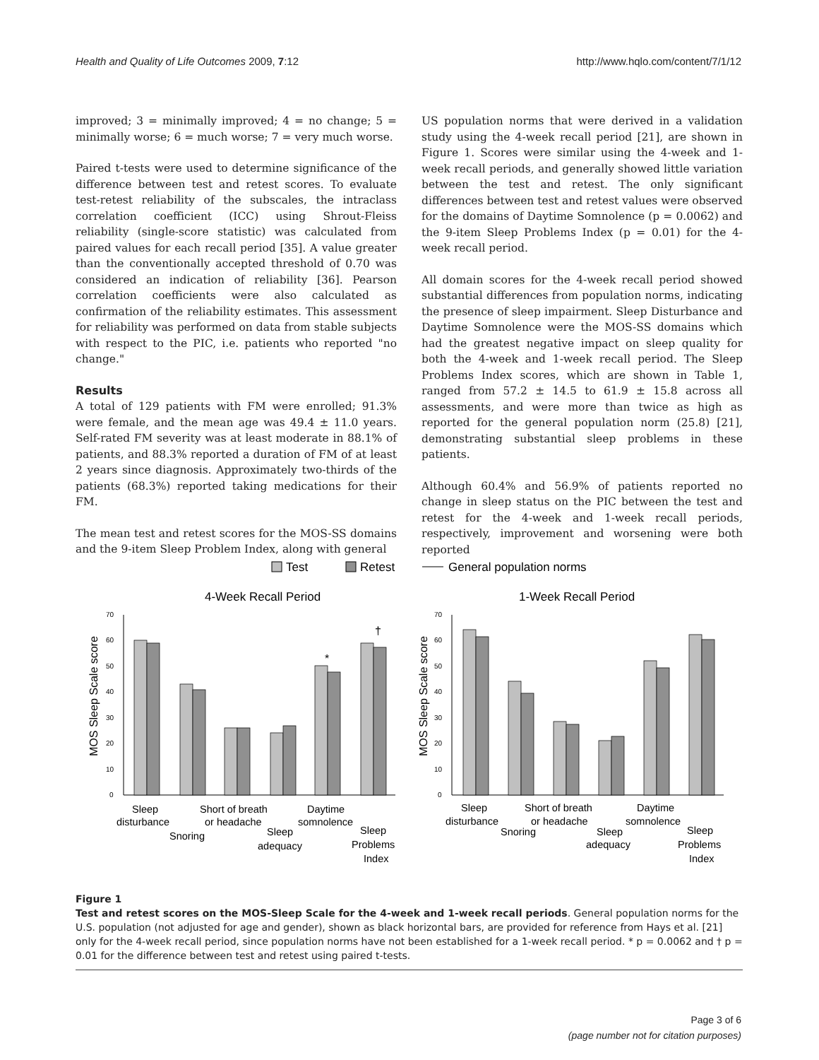Health and Quality of Life Outcomes 2009, 7:12 http://www.hqlo.com/content/7/1/12
improved; 3 = minimally improved; 4 = no change; 5 = minimally worse; 6 = much worse; 7 = very much worse.
Paired t-tests were used to determine significance of the difference between test and retest scores. To evaluate test-retest reliability of the subscales, the intraclass correlation coefficient (ICC) using Shrout-Fleiss reliability (single-score statistic) was calculated from paired values for each recall period [35]. A value greater than the conventionally accepted threshold of 0.70 was considered an indication of reliability [36]. Pearson correlation coefficients were also calculated as confirmation of the reliability estimates. This assessment for reliability was performed on data from stable subjects with respect to the PIC, i.e. patients who reported "no change."
Results
A total of 129 patients with FM were enrolled; 91.3% were female, and the mean age was 49.4 ± 11.0 years. Self-rated FM severity was at least moderate in 88.1% of patients, and 88.3% reported a duration of FM of at least 2 years since diagnosis. Approximately two-thirds of the patients (68.3%) reported taking medications for their FM.
The mean test and retest scores for the MOS-SS domains and the 9-item Sleep Problem Index, along with general
US population norms that were derived in a validation study using the 4-week recall period [21], are shown in Figure 1. Scores were similar using the 4-week and 1-week recall periods, and generally showed little variation between the test and retest. The only significant differences between test and retest values were observed for the domains of Daytime Somnolence (p = 0.0062) and the 9-item Sleep Problems Index (p = 0.01) for the 4-week recall period.
All domain scores for the 4-week recall period showed substantial differences from population norms, indicating the presence of sleep impairment. Sleep Disturbance and Daytime Somnolence were the MOS-SS domains which had the greatest negative impact on sleep quality for both the 4-week and 1-week recall period. The Sleep Problems Index scores, which are shown in Table 1, ranged from 57.2 ± 14.5 to 61.9 ± 15.8 across all assessments, and were more than twice as high as reported for the general population norm (25.8) [21], demonstrating substantial sleep problems in these patients.
Although 60.4% and 56.9% of patients reported no change in sleep status on the PIC between the test and retest for the 4-week and 1-week recall periods, respectively, improvement and worsening were both reported
Test
Retest
General population norms
4-Week Recall Period
1-Week Recall Period
0
10
20
30
40
50
60
70
0
10
20
30
40
50
60
70
MOS Sleep Scale score
MOS Sleep Scale score
*
†
Sleep
disturbance
Snoring
Short of breath
or headache
Sleep
adequacy
Daytime
somnolence
Sleep
Problems
Index
Sleep
disturbance
Snoring
Short of breath
or headache
Sleep
adequacy
Daytime
somnolence
Sleep
Problems
Index
Figure 1
Test and retest scores on the MOS-Sleep Scale for the 4-week and 1-week recall periods. General population norms for the U.S. population (not adjusted for age and gender), shown as black horizontal bars, are provided for reference from Hays et al. [21] only for the 4-week recall period, since population norms have not been established for a 1-week recall period. * p = 0.0062 and † p = 0.01 for the difference between test and retest using paired t-tests.
Page 3 of 6
(page number not for citation purposes)